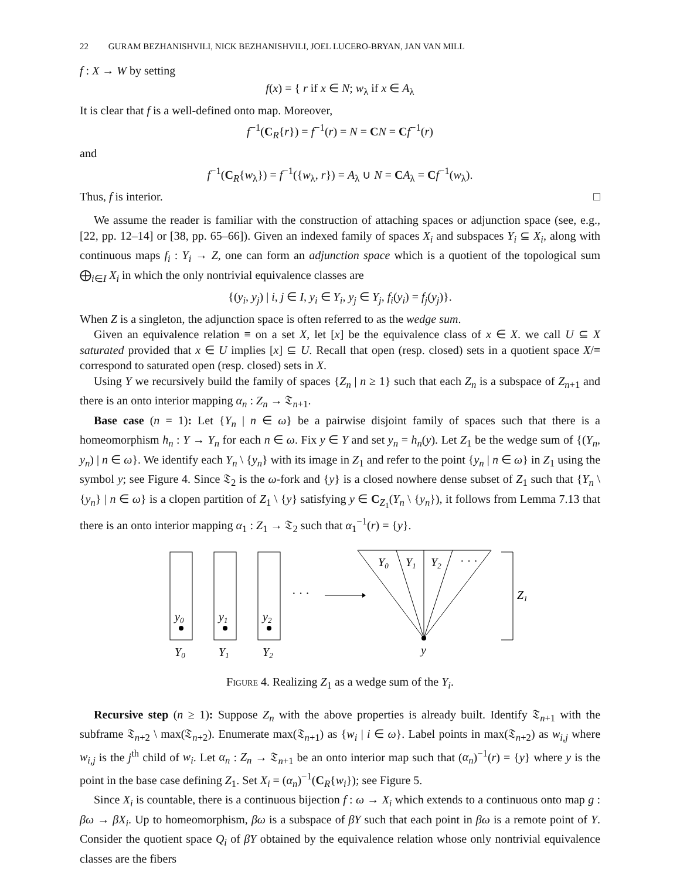22 GURAM BEZHANISHVILI, NICK BEZHANISHVILI, JOEL LUCERO-BRYAN, JAN VAN MILL
f : X → W by setting
f(x) = { r if x ∈ N; w<sub>λ</sub> if x ∈ A<sub>λ</sub>
It is clear that f is a well-defined onto map. Moreover,
f<sup>−1</sup>(C<sub>R</sub>{r}) = f<sup>−1</sup>(r) = N = CN = Cf<sup>−1</sup>(r)
and
f<sup>−1</sup>(C<sub>R</sub>{w<sub>λ</sub>}) = f<sup>−1</sup>({w<sub>λ</sub>, r}) = A<sub>λ</sub> ∪ N = CA<sub>λ</sub> = Cf<sup>−1</sup>(w<sub>λ</sub>).
Thus, f is interior. □
We assume the reader is familiar with the construction of attaching spaces or adjunction space (see, e.g., [22, pp. 12–14] or [38, pp. 65–66]). Given an indexed family of spaces X<sub>i</sub> and subspaces Y<sub>i</sub> ⊆ X<sub>i</sub>, along with continuous maps f<sub>i</sub> : Y<sub>i</sub> → Z, one can form an adjunction space which is a quotient of the topological sum ⨁<sub>i∈I</sub> X<sub>i</sub> in which the only nontrivial equivalence classes are
{(y<sub>i</sub>, y<sub>j</sub>) | i, j ∈ I, y<sub>i</sub> ∈ Y<sub>i</sub>, y<sub>j</sub> ∈ Y<sub>j</sub>, f<sub>i</sub>(y<sub>i</sub>) = f<sub>j</sub>(y<sub>j</sub>)}.
When Z is a singleton, the adjunction space is often referred to as the wedge sum.
Given an equivalence relation ≡ on a set X, let [x] be the equivalence class of x ∈ X. we call U ⊆ X saturated provided that x ∈ U implies [x] ⊆ U. Recall that open (resp. closed) sets in a quotient space X/≡ correspond to saturated open (resp. closed) sets in X.
Using Y we recursively build the family of spaces {Z<sub>n</sub> | n ≥ 1} such that each Z<sub>n</sub> is a subspace of Z<sub>n+1</sub> and there is an onto interior mapping α<sub>n</sub> : Z<sub>n</sub> → 𝔗<sub>n+1</sub>.
Base case (n = 1): Let {Y<sub>n</sub> | n ∈ ω} be a pairwise disjoint family of spaces such that there is a homeomorphism h<sub>n</sub> : Y → Y<sub>n</sub> for each n ∈ ω. Fix y ∈ Y and set y<sub>n</sub> = h<sub>n</sub>(y). Let Z<sub>1</sub> be the wedge sum of {(Y<sub>n</sub>, y<sub>n</sub>) | n ∈ ω}. We identify each Y<sub>n</sub> \ {y<sub>n</sub>} with its image in Z<sub>1</sub> and refer to the point {y<sub>n</sub> | n ∈ ω} in Z<sub>1</sub> using the symbol y; see Figure 4. Since 𝔗<sub>2</sub> is the ω-fork and {y} is a closed nowhere dense subset of Z<sub>1</sub> such that {Y<sub>n</sub> \ {y<sub>n</sub>} | n ∈ ω} is a clopen partition of Z<sub>1</sub> \ {y} satisfying y ∈ C<sub>Z<sub>1</sub></sub>(Y<sub>n</sub> \ {y<sub>n</sub>}), it follows from Lemma 7.13 that there is an onto interior mapping α<sub>1</sub> : Z<sub>1</sub> → 𝔗<sub>2</sub> such that α<sub>1</sub><sup>−1</sup>(r) = {y}.
y0
y1
y2
Y0
Y1
Y2
· · ·
Y0
Y1
Y2
· · ·
y
Z1
Figure 4. Realizing Z<sub>1</sub> as a wedge sum of the Y<sub>i</sub>.
Recursive step (n ≥ 1): Suppose Z<sub>n</sub> with the above properties is already built. Identify 𝔗<sub>n+1</sub> with the subframe 𝔗<sub>n+2</sub> \ max(𝔗<sub>n+2</sub>). Enumerate max(𝔗<sub>n+1</sub>) as {w<sub>i</sub> | i ∈ ω}. Label points in max(𝔗<sub>n+2</sub>) as w<sub>i,j</sub> where w<sub>i,j</sub> is the j<sup>th</sup> child of w<sub>i</sub>. Let α<sub>n</sub> : Z<sub>n</sub> → 𝔗<sub>n+1</sub> be an onto interior map such that (α<sub>n</sub>)<sup>−1</sup>(r) = {y} where y is the point in the base case defining Z<sub>1</sub>. Set X<sub>i</sub> = (α<sub>n</sub>)<sup>−1</sup>(C<sub>R</sub>{w<sub>i</sub>}); see Figure 5.
Since X<sub>i</sub> is countable, there is a continuous bijection f : ω → X<sub>i</sub> which extends to a continuous onto map g : βω → βX<sub>i</sub>. Up to homeomorphism, βω is a subspace of βY such that each point in βω is a remote point of Y. Consider the quotient space Q<sub>i</sub> of βY obtained by the equivalence relation whose only nontrivial equivalence classes are the fibers